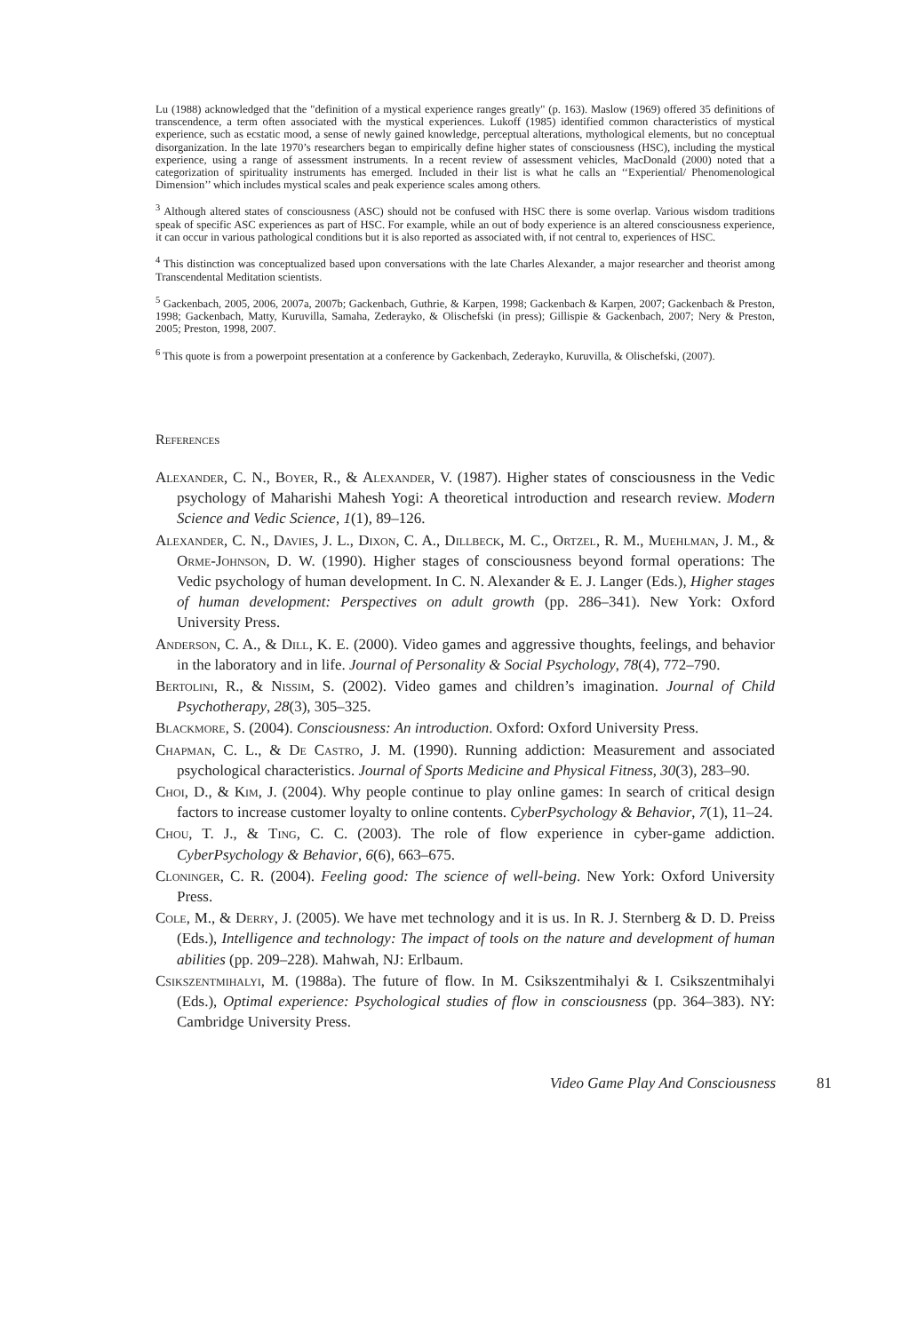Lu (1988) acknowledged that the "definition of a mystical experience ranges greatly" (p. 163). Maslow (1969) offered 35 definitions of transcendence, a term often associated with the mystical experiences. Lukoff (1985) identified common characteristics of mystical experience, such as ecstatic mood, a sense of newly gained knowledge, perceptual alterations, mythological elements, but no conceptual disorganization. In the late 1970’s researchers began to empirically define higher states of consciousness (HSC), including the mystical experience, using a range of assessment instruments. In a recent review of assessment vehicles, MacDonald (2000) noted that a categorization of spirituality instruments has emerged. Included in their list is what he calls an ‘‘Experiential/ Phenomenological Dimension’’ which includes mystical scales and peak experience scales among others.
<sup>3</sup> Although altered states of consciousness (ASC) should not be confused with HSC there is some overlap. Various wisdom traditions speak of specific ASC experiences as part of HSC. For example, while an out of body experience is an altered consciousness experience, it can occur in various pathological conditions but it is also reported as associated with, if not central to, experiences of HSC.
<sup>4</sup> This distinction was conceptualized based upon conversations with the late Charles Alexander, a major researcher and theorist among Transcendental Meditation scientists.
<sup>5</sup> Gackenbach, 2005, 2006, 2007a, 2007b; Gackenbach, Guthrie, & Karpen, 1998; Gackenbach & Karpen, 2007; Gackenbach & Preston, 1998; Gackenbach, Matty, Kuruvilla, Samaha, Zederayko, & Olischefski (in press); Gillispie & Gackenbach, 2007; Nery & Preston, 2005; Preston, 1998, 2007.
<sup>6</sup> This quote is from a powerpoint presentation at a conference by Gackenbach, Zederayko, Kuruvilla, & Olischefski, (2007).
References
Alexander, C. N., Boyer, R., & Alexander, V. (1987). Higher states of consciousness in the Vedic psychology of Maharishi Mahesh Yogi: A theoretical introduction and research review. Modern Science and Vedic Science, 1(1), 89–126.
Alexander, C. N., Davies, J. L., Dixon, C. A., Dillbeck, M. C., Ortzel, R. M., Muehlman, J. M., & Orme-Johnson, D. W. (1990). Higher stages of consciousness beyond formal operations: The Vedic psychology of human development. In C. N. Alexander & E. J. Langer (Eds.), Higher stages of human development: Perspectives on adult growth (pp. 286–341). New York: Oxford University Press.
Anderson, C. A., & Dill, K. E. (2000). Video games and aggressive thoughts, feelings, and behavior in the laboratory and in life. Journal of Personality & Social Psychology, 78(4), 772–790.
Bertolini, R., & Nissim, S. (2002). Video games and children’s imagination. Journal of Child Psychotherapy, 28(3), 305–325.
Blackmore, S. (2004). Consciousness: An introduction. Oxford: Oxford University Press.
Chapman, C. L., & De Castro, J. M. (1990). Running addiction: Measurement and associated psychological characteristics. Journal of Sports Medicine and Physical Fitness, 30(3), 283–90.
Choi, D., & Kim, J. (2004). Why people continue to play online games: In search of critical design factors to increase customer loyalty to online contents. CyberPsychology & Behavior, 7(1), 11–24.
Chou, T. J., & Ting, C. C. (2003). The role of flow experience in cyber-game addiction. CyberPsychology & Behavior, 6(6), 663–675.
Cloninger, C. R. (2004). Feeling good: The science of well-being. New York: Oxford University Press.
Cole, M., & Derry, J. (2005). We have met technology and it is us. In R. J. Sternberg & D. D. Preiss (Eds.), Intelligence and technology: The impact of tools on the nature and development of human abilities (pp. 209–228). Mahwah, NJ: Erlbaum.
Csikszentmihalyi, M. (1988a). The future of flow. In M. Csikszentmihalyi & I. Csikszentmihalyi (Eds.), Optimal experience: Psychological studies of flow in consciousness (pp. 364–383). NY: Cambridge University Press.
Video Game Play And Consciousness 81